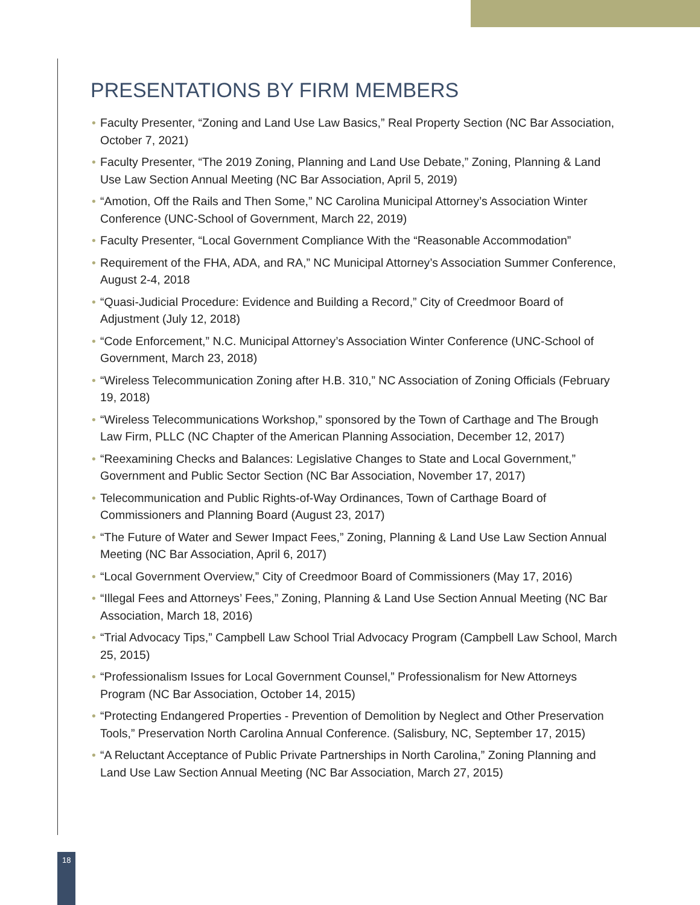PRESENTATIONS BY FIRM MEMBERS
• Faculty Presenter, “Zoning and Land Use Law Basics,” Real Property Section (NC Bar Association, October 7, 2021)
• Faculty Presenter, “The 2019 Zoning, Planning and Land Use Debate,” Zoning, Planning & Land Use Law Section Annual Meeting (NC Bar Association, April 5, 2019)
• “Amotion, Off the Rails and Then Some,” NC Carolina Municipal Attorney’s Association Winter Conference (UNC-School of Government, March 22, 2019)
• Faculty Presenter, “Local Government Compliance With the “Reasonable Accommodation”
• Requirement of the FHA, ADA, and RA,” NC Municipal Attorney’s Association Summer Conference, August 2-4, 2018
• “Quasi-Judicial Procedure: Evidence and Building a Record,” City of Creedmoor Board of Adjustment (July 12, 2018)
• “Code Enforcement,” N.C. Municipal Attorney’s Association Winter Conference (UNC-School of Government, March 23, 2018)
• “Wireless Telecommunication Zoning after H.B. 310,” NC Association of Zoning Officials (February 19, 2018)
• “Wireless Telecommunications Workshop,” sponsored by the Town of Carthage and The Brough Law Firm, PLLC (NC Chapter of the American Planning Association, December 12, 2017)
• “Reexamining Checks and Balances: Legislative Changes to State and Local Government,” Government and Public Sector Section (NC Bar Association, November 17, 2017)
• Telecommunication and Public Rights-of-Way Ordinances, Town of Carthage Board of Commissioners and Planning Board (August 23, 2017)
• “The Future of Water and Sewer Impact Fees,” Zoning, Planning & Land Use Law Section Annual Meeting (NC Bar Association, April 6, 2017)
• “Local Government Overview,” City of Creedmoor Board of Commissioners (May 17, 2016)
• “Illegal Fees and Attorneys’ Fees,” Zoning, Planning & Land Use Section Annual Meeting (NC Bar Association, March 18, 2016)
• “Trial Advocacy Tips,” Campbell Law School Trial Advocacy Program (Campbell Law School, March 25, 2015)
• “Professionalism Issues for Local Government Counsel,” Professionalism for New Attorneys Program (NC Bar Association, October 14, 2015)
• “Protecting Endangered Properties - Prevention of Demolition by Neglect and Other Preservation Tools,” Preservation North Carolina Annual Conference. (Salisbury, NC, September 17, 2015)
• “A Reluctant Acceptance of Public Private Partnerships in North Carolina,” Zoning Planning and Land Use Law Section Annual Meeting (NC Bar Association, March 27, 2015)
18